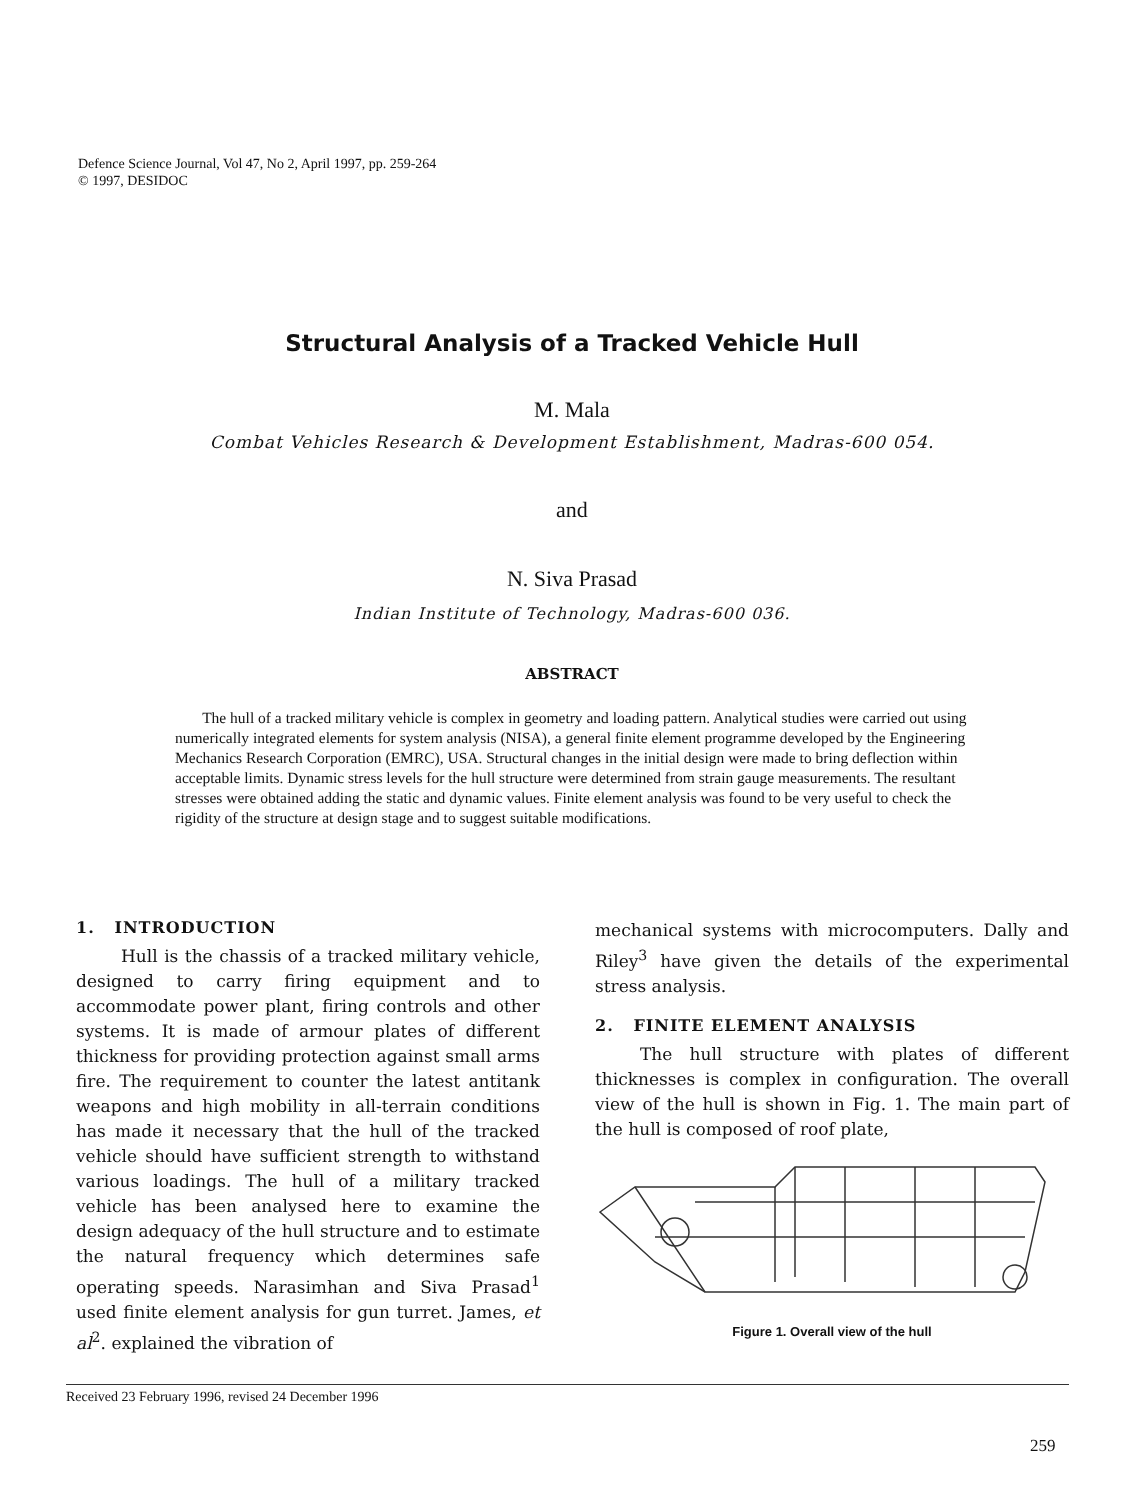Defence Science Journal, Vol 47, No 2, April 1997, pp. 259-264
© 1997, DESIDOC
Structural Analysis of a Tracked Vehicle Hull
M. Mala
Combat Vehicles Research & Development Establishment, Madras-600 054.
and
N. Siva Prasad
Indian Institute of Technology, Madras-600 036.
ABSTRACT
The hull of a tracked military vehicle is complex in geometry and loading pattern. Analytical studies were carried out using numerically integrated elements for system analysis (NISA), a general finite element programme developed by the Engineering Mechanics Research Corporation (EMRC), USA. Structural changes in the initial design were made to bring deflection within acceptable limits. Dynamic stress levels for the hull structure were determined from strain gauge measurements. The resultant stresses were obtained adding the static and dynamic values. Finite element analysis was found to be very useful to check the rigidity of the structure at design stage and to suggest suitable modifications.
1. INTRODUCTION
Hull is the chassis of a tracked military vehicle, designed to carry firing equipment and to accommodate power plant, firing controls and other systems. It is made of armour plates of different thickness for providing protection against small arms fire. The requirement to counter the latest antitank weapons and high mobility in all-terrain conditions has made it necessary that the hull of the tracked vehicle should have sufficient strength to withstand various loadings. The hull of a military tracked vehicle has been analysed here to examine the design adequacy of the hull structure and to estimate the natural frequency which determines safe operating speeds. Narasimhan and Siva Prasad<sup>1</sup> used finite element analysis for gun turret. James, et al<sup>2</sup>. explained the vibration of
mechanical systems with microcomputers. Dally and Riley<sup>3</sup> have given the details of the experimental stress analysis.
2. FINITE ELEMENT ANALYSIS
The hull structure with plates of different thicknesses is complex in configuration. The overall view of the hull is shown in Fig. 1. The main part of the hull is composed of roof plate,
Figure 1. Overall view of the hull
Received 23 February 1996, revised 24 December 1996
259